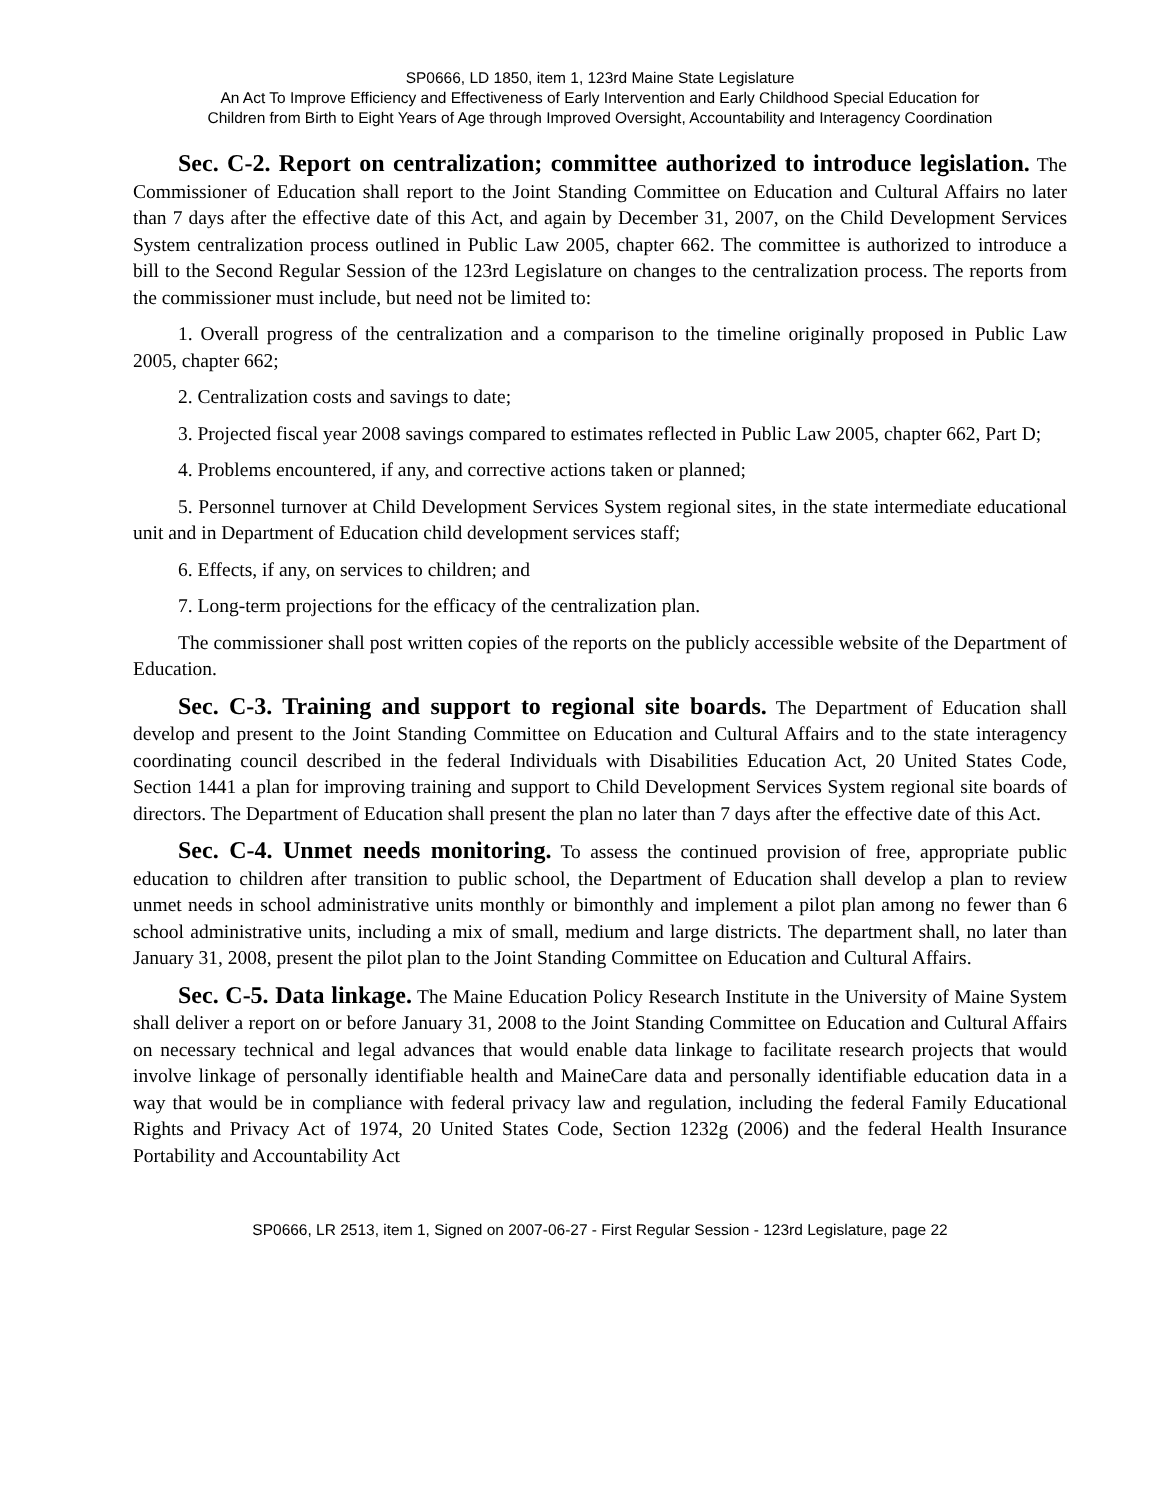SP0666, LD 1850, item 1, 123rd Maine State Legislature
An Act To Improve Efficiency and Effectiveness of Early Intervention and Early Childhood Special Education for
Children from Birth to Eight Years of Age through Improved Oversight, Accountability and Interagency Coordination
Sec. C-2. Report on centralization; committee authorized to introduce legislation. The Commissioner of Education shall report to the Joint Standing Committee on Education and Cultural Affairs no later than 7 days after the effective date of this Act, and again by December 31, 2007, on the Child Development Services System centralization process outlined in Public Law 2005, chapter 662. The committee is authorized to introduce a bill to the Second Regular Session of the 123rd Legislature on changes to the centralization process. The reports from the commissioner must include, but need not be limited to:
1. Overall progress of the centralization and a comparison to the timeline originally proposed in Public Law 2005, chapter 662;
2. Centralization costs and savings to date;
3. Projected fiscal year 2008 savings compared to estimates reflected in Public Law 2005, chapter 662, Part D;
4. Problems encountered, if any, and corrective actions taken or planned;
5. Personnel turnover at Child Development Services System regional sites, in the state intermediate educational unit and in Department of Education child development services staff;
6. Effects, if any, on services to children; and
7. Long-term projections for the efficacy of the centralization plan.
The commissioner shall post written copies of the reports on the publicly accessible website of the Department of Education.
Sec. C-3. Training and support to regional site boards. The Department of Education shall develop and present to the Joint Standing Committee on Education and Cultural Affairs and to the state interagency coordinating council described in the federal Individuals with Disabilities Education Act, 20 United States Code, Section 1441 a plan for improving training and support to Child Development Services System regional site boards of directors. The Department of Education shall present the plan no later than 7 days after the effective date of this Act.
Sec. C-4. Unmet needs monitoring. To assess the continued provision of free, appropriate public education to children after transition to public school, the Department of Education shall develop a plan to review unmet needs in school administrative units monthly or bimonthly and implement a pilot plan among no fewer than 6 school administrative units, including a mix of small, medium and large districts. The department shall, no later than January 31, 2008, present the pilot plan to the Joint Standing Committee on Education and Cultural Affairs.
Sec. C-5. Data linkage. The Maine Education Policy Research Institute in the University of Maine System shall deliver a report on or before January 31, 2008 to the Joint Standing Committee on Education and Cultural Affairs on necessary technical and legal advances that would enable data linkage to facilitate research projects that would involve linkage of personally identifiable health and MaineCare data and personally identifiable education data in a way that would be in compliance with federal privacy law and regulation, including the federal Family Educational Rights and Privacy Act of 1974, 20 United States Code, Section 1232g (2006) and the federal Health Insurance Portability and Accountability Act
SP0666, LR 2513, item 1, Signed on 2007-06-27 - First Regular Session - 123rd Legislature, page 22